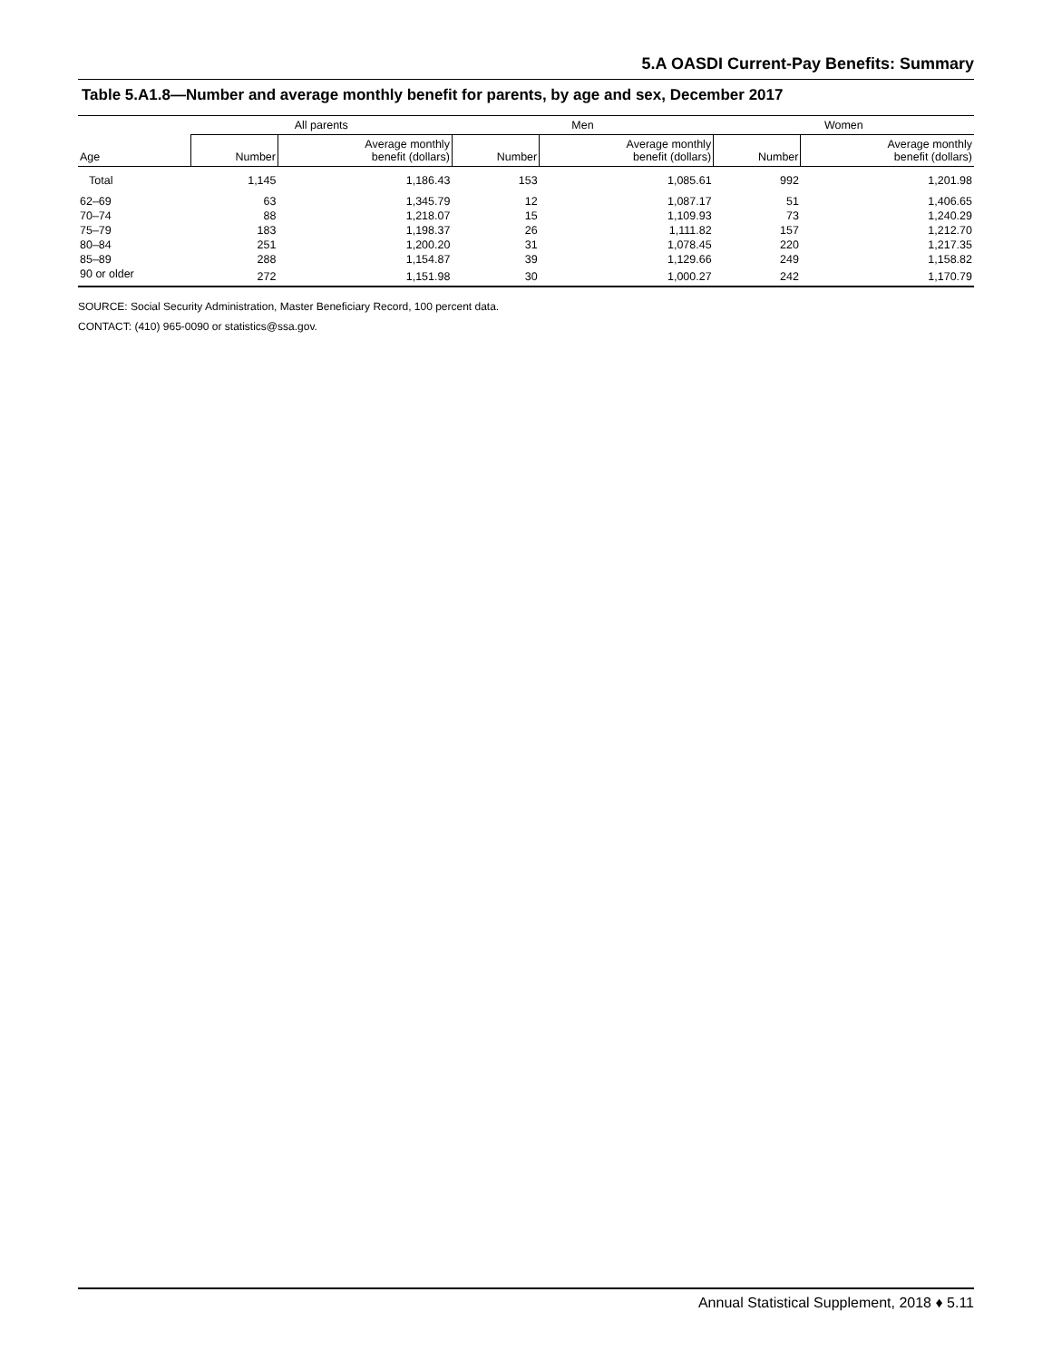5.A OASDI Current-Pay Benefits: Summary
Table 5.A1.8—Number and average monthly benefit for parents, by age and sex, December 2017
| | All parents | | Men | | Women | |
| --- | --- | --- | --- | --- | --- | --- |
| Age | Number | Average monthly benefit (dollars) | Number | Average monthly benefit (dollars) | Number | Average monthly benefit (dollars) |
| Total | 1,145 | 1,186.43 | 153 | 1,085.61 | 992 | 1,201.98 |
| 62–69 | 63 | 1,345.79 | 12 | 1,087.17 | 51 | 1,406.65 |
| 70–74 | 88 | 1,218.07 | 15 | 1,109.93 | 73 | 1,240.29 |
| 75–79 | 183 | 1,198.37 | 26 | 1,111.82 | 157 | 1,212.70 |
| 80–84 | 251 | 1,200.20 | 31 | 1,078.45 | 220 | 1,217.35 |
| 85–89 | 288 | 1,154.87 | 39 | 1,129.66 | 249 | 1,158.82 |
| 90 or older | 272 | 1,151.98 | 30 | 1,000.27 | 242 | 1,170.79 |
SOURCE: Social Security Administration, Master Beneficiary Record, 100 percent data.
CONTACT: (410) 965-0090 or statistics@ssa.gov.
Annual Statistical Supplement, 2018 ♦ 5.11